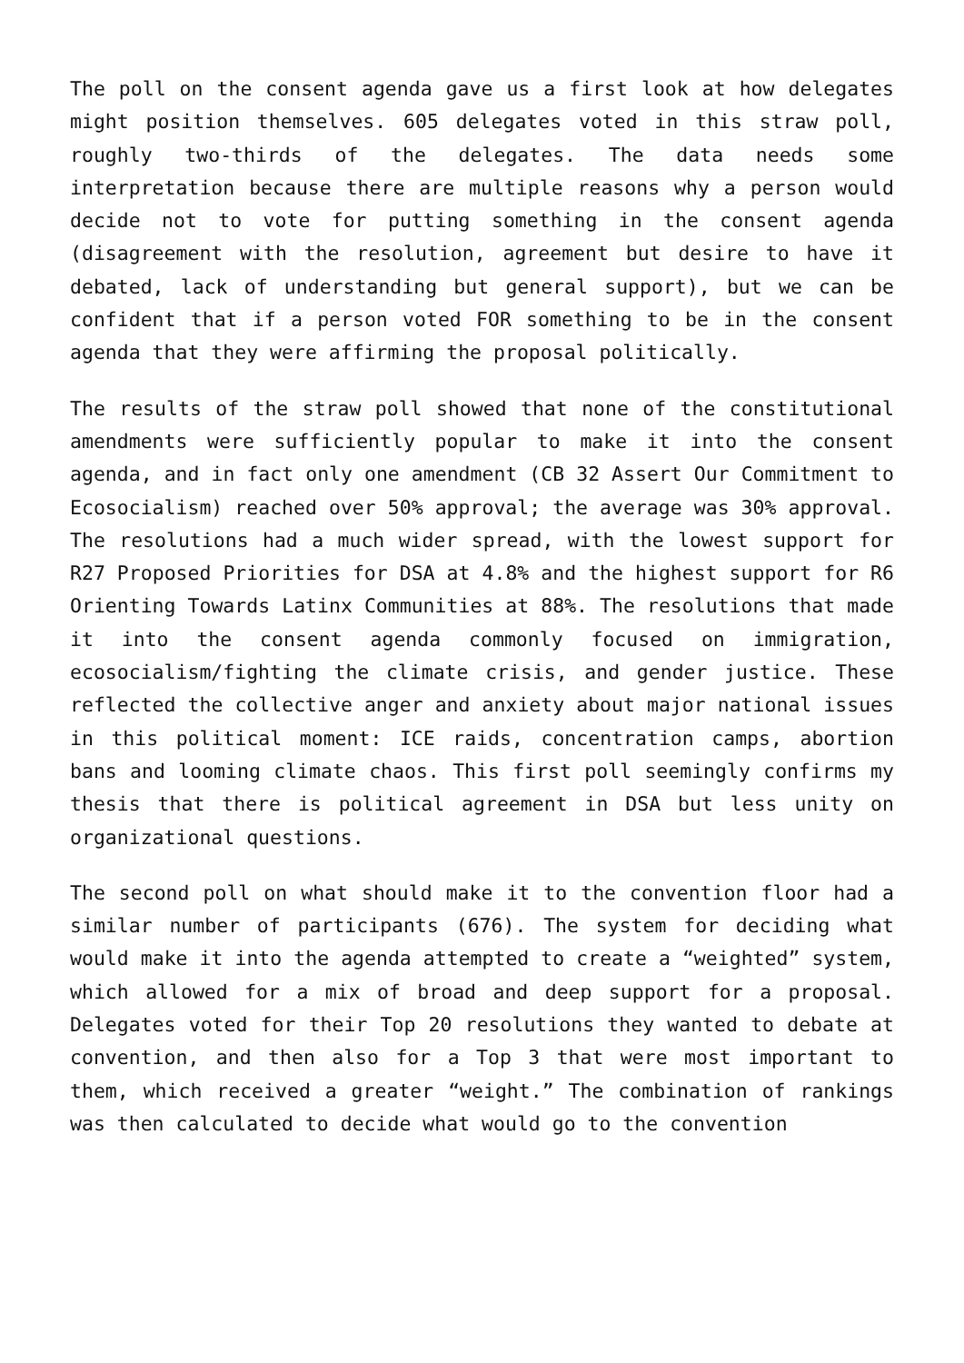The poll on the consent agenda gave us a first look at how delegates might position themselves. 605 delegates voted in this straw poll, roughly two-thirds of the delegates. The data needs some interpretation because there are multiple reasons why a person would decide not to vote for putting something in the consent agenda (disagreement with the resolution, agreement but desire to have it debated, lack of understanding but general support), but we can be confident that if a person voted FOR something to be in the consent agenda that they were affirming the proposal politically.
The results of the straw poll showed that none of the constitutional amendments were sufficiently popular to make it into the consent agenda, and in fact only one amendment (CB 32 Assert Our Commitment to Ecosocialism) reached over 50% approval; the average was 30% approval. The resolutions had a much wider spread, with the lowest support for R27 Proposed Priorities for DSA at 4.8% and the highest support for R6 Orienting Towards Latinx Communities at 88%. The resolutions that made it into the consent agenda commonly focused on immigration, ecosocialism/fighting the climate crisis, and gender justice. These reflected the collective anger and anxiety about major national issues in this political moment: ICE raids, concentration camps, abortion bans and looming climate chaos. This first poll seemingly confirms my thesis that there is political agreement in DSA but less unity on organizational questions.
The second poll on what should make it to the convention floor had a similar number of participants (676). The system for deciding what would make it into the agenda attempted to create a “weighted” system, which allowed for a mix of broad and deep support for a proposal. Delegates voted for their Top 20 resolutions they wanted to debate at convention, and then also for a Top 3 that were most important to them, which received a greater “weight.” The combination of rankings was then calculated to decide what would go to the convention